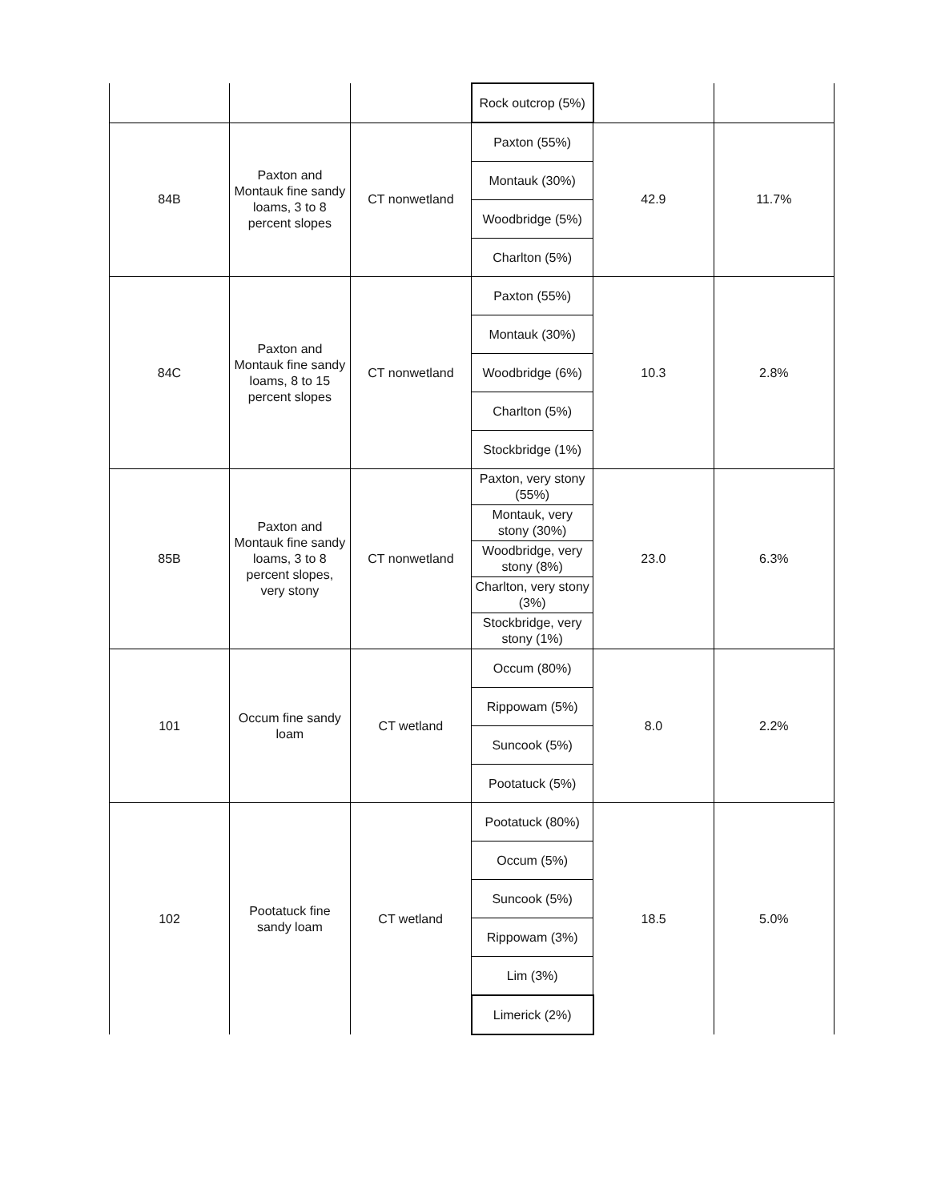| | | | Rock outcrop (5%) | | |
| 84B | Paxton and Montauk fine sandy loams, 3 to 8 percent slopes | CT nonwetland | Paxton (55%) | 42.9 | 11.7% |
| | | | Montauk (30%) | | |
| | | | Woodbridge (5%) | | |
| | | | Charlton (5%) | | |
| 84C | Paxton and Montauk fine sandy loams, 8 to 15 percent slopes | CT nonwetland | Paxton (55%) | 10.3 | 2.8% |
| | | | Montauk (30%) | | |
| | | | Woodbridge (6%) | | |
| | | | Charlton (5%) | | |
| | | | Stockbridge (1%) | | |
| 85B | Paxton and Montauk fine sandy loams, 3 to 8 percent slopes, very stony | CT nonwetland | Paxton, very stony (55%) | 23.0 | 6.3% |
| | | | Montauk, very stony (30%) | | |
| | | | Woodbridge, very stony (8%) | | |
| | | | Charlton, very stony (3%) | | |
| | | | Stockbridge, very stony (1%) | | |
| 101 | Occum fine sandy loam | CT wetland | Occum (80%) | 8.0 | 2.2% |
| | | | Rippowam (5%) | | |
| | | | Suncook (5%) | | |
| | | | Pootatuck (5%) | | |
| 102 | Pootatuck fine sandy loam | CT wetland | Pootatuck (80%) | 18.5 | 5.0% |
| | | | Occum (5%) | | |
| | | | Suncook (5%) | | |
| | | | Rippowam (3%) | | |
| | | | Lim (3%) | | |
| | | | Limerick (2%) | | |